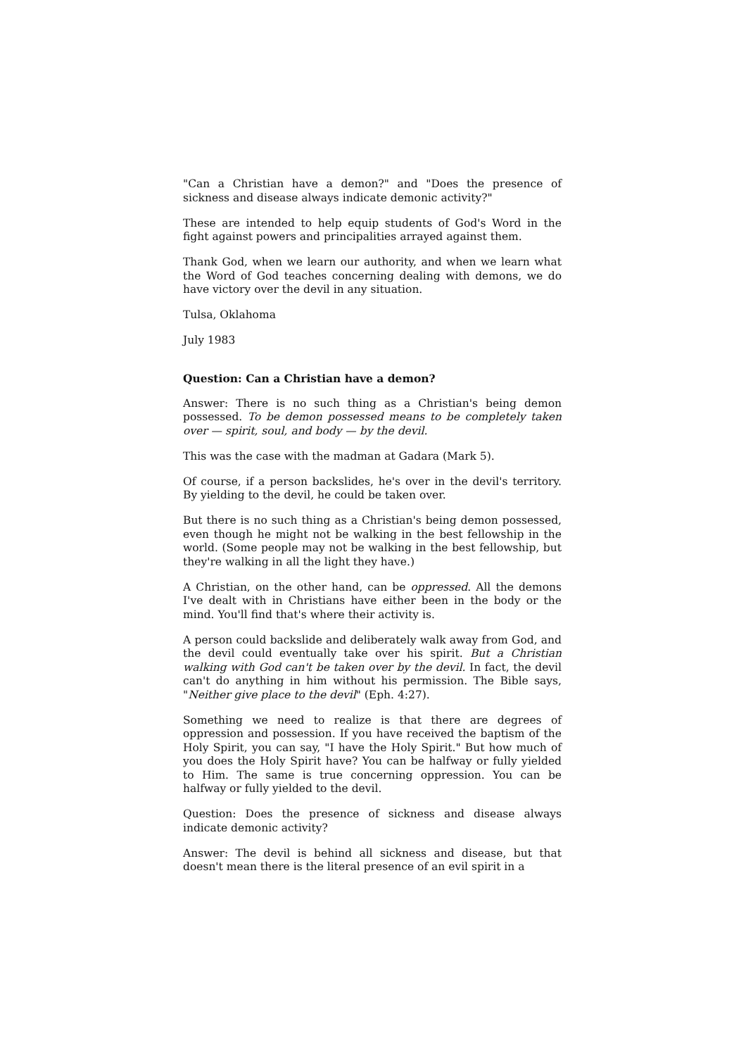"Can a Christian have a demon?" and "Does the presence of sickness and disease always indicate demonic activity?"
These are intended to help equip students of God's Word in the fight against powers and principalities arrayed against them.
Thank God, when we learn our authority, and when we learn what the Word of God teaches concerning dealing with demons, we do have victory over the devil in any situation.
Tulsa, Oklahoma
July 1983
Question: Can a Christian have a demon?
Answer: There is no such thing as a Christian's being demon possessed. To be demon possessed means to be completely taken over — spirit, soul, and body — by the devil.
This was the case with the madman at Gadara (Mark 5).
Of course, if a person backslides, he's over in the devil's territory. By yielding to the devil, he could be taken over.
But there is no such thing as a Christian's being demon possessed, even though he might not be walking in the best fellowship in the world. (Some people may not be walking in the best fellowship, but they're walking in all the light they have.)
A Christian, on the other hand, can be oppressed. All the demons I've dealt with in Christians have either been in the body or the mind. You'll find that's where their activity is.
A person could backslide and deliberately walk away from God, and the devil could eventually take over his spirit. But a Christian walking with God can't be taken over by the devil. In fact, the devil can't do anything in him without his permission. The Bible says, "Neither give place to the devil" (Eph. 4:27).
Something we need to realize is that there are degrees of oppression and possession. If you have received the baptism of the Holy Spirit, you can say, "I have the Holy Spirit." But how much of you does the Holy Spirit have? You can be halfway or fully yielded to Him. The same is true concerning oppression. You can be halfway or fully yielded to the devil.
Question: Does the presence of sickness and disease always indicate demonic activity?
Answer: The devil is behind all sickness and disease, but that doesn't mean there is the literal presence of an evil spirit in a